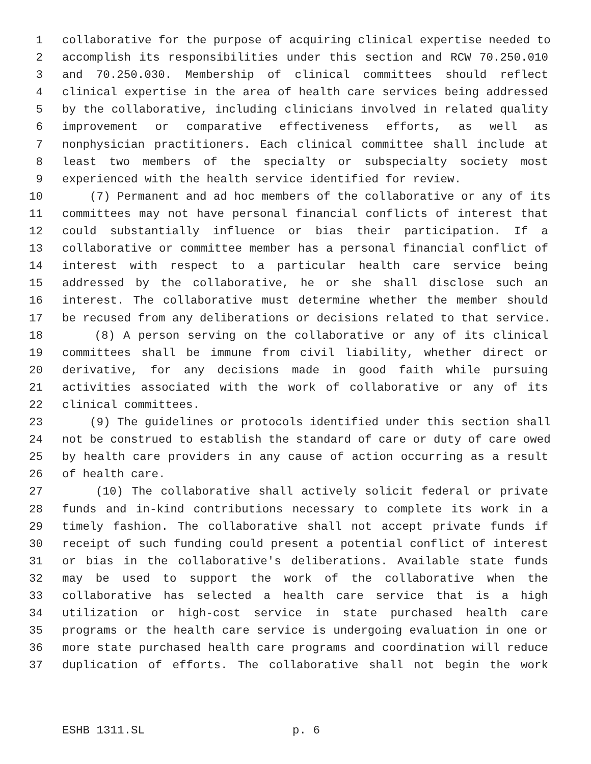1 collaborative for the purpose of acquiring clinical expertise needed to
2 accomplish its responsibilities under this section and RCW 70.250.010
3 and 70.250.030. Membership of clinical committees should reflect
4 clinical expertise in the area of health care services being addressed
5 by the collaborative, including clinicians involved in related quality
6 improvement or comparative effectiveness efforts, as well as
7 nonphysician practitioners. Each clinical committee shall include at
8 least two members of the specialty or subspecialty society most
9 experienced with the health service identified for review.
10 (7) Permanent and ad hoc members of the collaborative or any of its
11 committees may not have personal financial conflicts of interest that
12 could substantially influence or bias their participation. If a
13 collaborative or committee member has a personal financial conflict of
14 interest with respect to a particular health care service being
15 addressed by the collaborative, he or she shall disclose such an
16 interest. The collaborative must determine whether the member should
17 be recused from any deliberations or decisions related to that service.
18 (8) A person serving on the collaborative or any of its clinical
19 committees shall be immune from civil liability, whether direct or
20 derivative, for any decisions made in good faith while pursuing
21 activities associated with the work of collaborative or any of its
22 clinical committees.
23 (9) The guidelines or protocols identified under this section shall
24 not be construed to establish the standard of care or duty of care owed
25 by health care providers in any cause of action occurring as a result
26 of health care.
27 (10) The collaborative shall actively solicit federal or private
28 funds and in-kind contributions necessary to complete its work in a
29 timely fashion. The collaborative shall not accept private funds if
30 receipt of such funding could present a potential conflict of interest
31 or bias in the collaborative's deliberations. Available state funds
32 may be used to support the work of the collaborative when the
33 collaborative has selected a health care service that is a high
34 utilization or high-cost service in state purchased health care
35 programs or the health care service is undergoing evaluation in one or
36 more state purchased health care programs and coordination will reduce
37 duplication of efforts. The collaborative shall not begin the work
ESHB 1311.SL p. 6